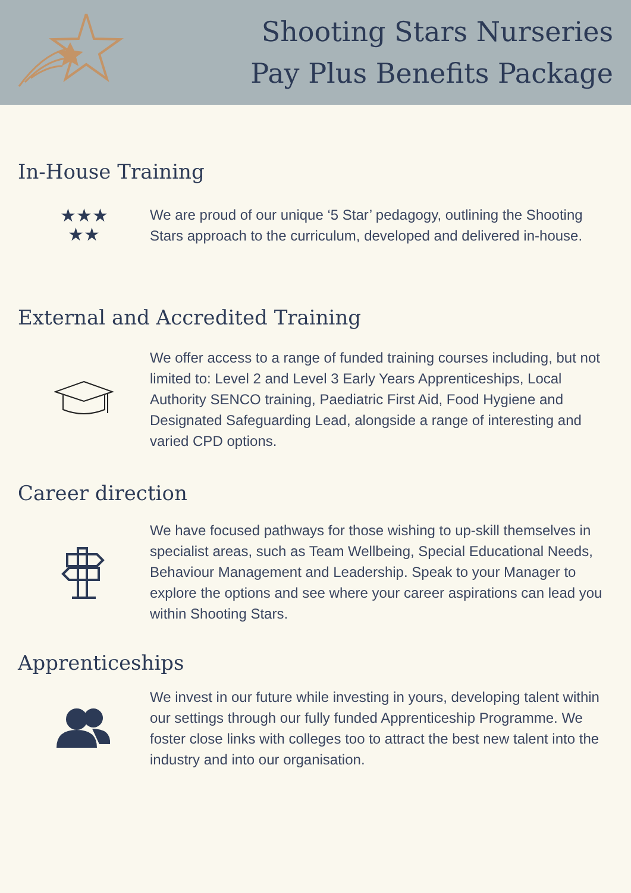Shooting Stars Nurseries
Pay Plus Benefits Package
In-House Training
★★★
★★
We are proud of our unique ‘5 Star’ pedagogy, outlining the Shooting Stars approach to the curriculum, developed and delivered in-house.
External and Accredited Training
We offer access to a range of funded training courses including, but not limited to: Level 2 and Level 3 Early Years Apprenticeships, Local Authority SENCO training, Paediatric First Aid, Food Hygiene and Designated Safeguarding Lead, alongside a range of interesting and varied CPD options.
Career direction
We have focused pathways for those wishing to up-skill themselves in specialist areas, such as Team Wellbeing, Special Educational Needs, Behaviour Management and Leadership. Speak to your Manager to explore the options and see where your career aspirations can lead you within Shooting Stars.
Apprenticeships
We invest in our future while investing in yours, developing talent within our settings through our fully funded Apprenticeship Programme. We foster close links with colleges too to attract the best new talent into the industry and into our organisation.